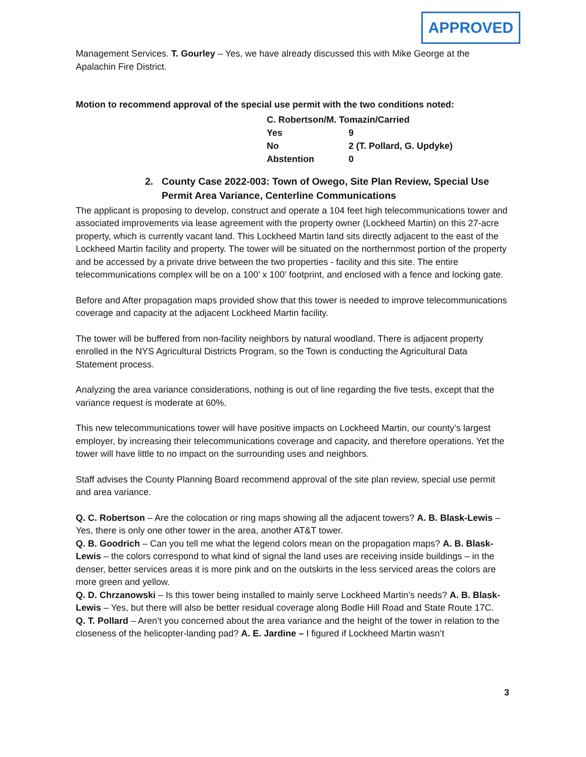APPROVED
Management Services. T. Gourley – Yes, we have already discussed this with Mike George at the Apalachin Fire District.
Motion to recommend approval of the special use permit with the two conditions noted:
| C. Robertson/M. Tomazin/Carried | |
| Yes | 9 |
| No | 2 (T. Pollard, G. Updyke) |
| Abstention | 0 |
2. County Case 2022-003: Town of Owego, Site Plan Review, Special Use Permit Area Variance, Centerline Communications
The applicant is proposing to develop, construct and operate a 104 feet high telecommunications tower and associated improvements via lease agreement with the property owner (Lockheed Martin) on this 27-acre property, which is currently vacant land. This Lockheed Martin land sits directly adjacent to the east of the Lockheed Martin facility and property. The tower will be situated on the northernmost portion of the property and be accessed by a private drive between the two properties - facility and this site. The entire telecommunications complex will be on a 100’ x 100’ footprint, and enclosed with a fence and locking gate.
Before and After propagation maps provided show that this tower is needed to improve telecommunications coverage and capacity at the adjacent Lockheed Martin facility.
The tower will be buffered from non-facility neighbors by natural woodland. There is adjacent property enrolled in the NYS Agricultural Districts Program, so the Town is conducting the Agricultural Data Statement process.
Analyzing the area variance considerations, nothing is out of line regarding the five tests, except that the variance request is moderate at 60%.
This new telecommunications tower will have positive impacts on Lockheed Martin, our county’s largest employer, by increasing their telecommunications coverage and capacity, and therefore operations. Yet the tower will have little to no impact on the surrounding uses and neighbors.
Staff advises the County Planning Board recommend approval of the site plan review, special use permit and area variance.
Q. C. Robertson – Are the colocation or ring maps showing all the adjacent towers? A. B. Blask-Lewis – Yes, there is only one other tower in the area, another AT&T tower.
Q. B. Goodrich – Can you tell me what the legend colors mean on the propagation maps? A. B. Blask-Lewis – the colors correspond to what kind of signal the land uses are receiving inside buildings – in the denser, better services areas it is more pink and on the outskirts in the less serviced areas the colors are more green and yellow.
Q. D. Chrzanowski – Is this tower being installed to mainly serve Lockheed Martin’s needs? A. B. Blask-Lewis – Yes, but there will also be better residual coverage along Bodle Hill Road and State Route 17C.
Q. T. Pollard – Aren’t you concerned about the area variance and the height of the tower in relation to the closeness of the helicopter-landing pad? A. E. Jardine – I figured if Lockheed Martin wasn’t
3